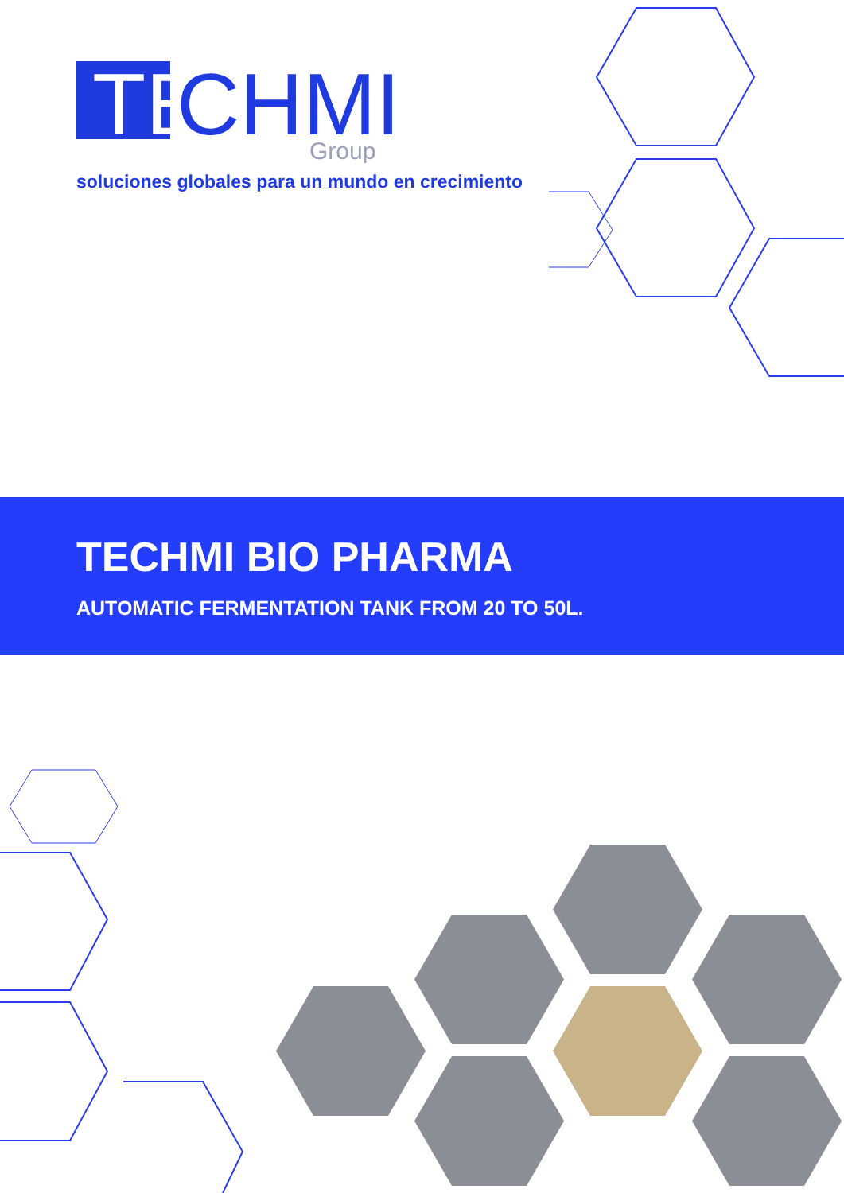TE
CHMI
Group
soluciones globales para un mundo en crecimiento
TECHMI BIO PHARMA
AUTOMATIC FERMENTATION TANK FROM 20 TO 50L.